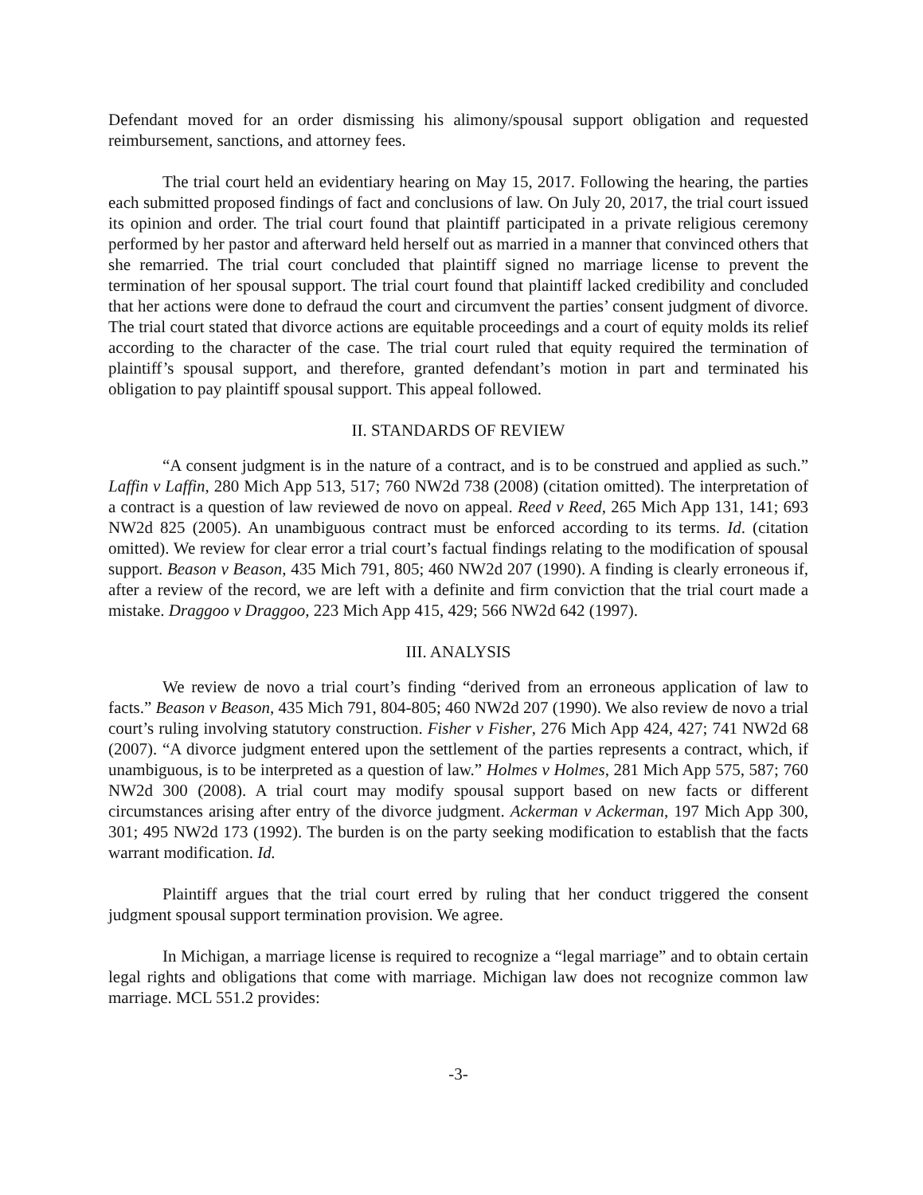Defendant moved for an order dismissing his alimony/spousal support obligation and requested reimbursement, sanctions, and attorney fees.
The trial court held an evidentiary hearing on May 15, 2017. Following the hearing, the parties each submitted proposed findings of fact and conclusions of law. On July 20, 2017, the trial court issued its opinion and order. The trial court found that plaintiff participated in a private religious ceremony performed by her pastor and afterward held herself out as married in a manner that convinced others that she remarried. The trial court concluded that plaintiff signed no marriage license to prevent the termination of her spousal support. The trial court found that plaintiff lacked credibility and concluded that her actions were done to defraud the court and circumvent the parties’ consent judgment of divorce. The trial court stated that divorce actions are equitable proceedings and a court of equity molds its relief according to the character of the case. The trial court ruled that equity required the termination of plaintiff’s spousal support, and therefore, granted defendant’s motion in part and terminated his obligation to pay plaintiff spousal support. This appeal followed.
II. STANDARDS OF REVIEW
“A consent judgment is in the nature of a contract, and is to be construed and applied as such.” Laffin v Laffin, 280 Mich App 513, 517; 760 NW2d 738 (2008) (citation omitted). The interpretation of a contract is a question of law reviewed de novo on appeal. Reed v Reed, 265 Mich App 131, 141; 693 NW2d 825 (2005). An unambiguous contract must be enforced according to its terms. Id. (citation omitted). We review for clear error a trial court’s factual findings relating to the modification of spousal support. Beason v Beason, 435 Mich 791, 805; 460 NW2d 207 (1990). A finding is clearly erroneous if, after a review of the record, we are left with a definite and firm conviction that the trial court made a mistake. Draggoo v Draggoo, 223 Mich App 415, 429; 566 NW2d 642 (1997).
III. ANALYSIS
We review de novo a trial court’s finding “derived from an erroneous application of law to facts.” Beason v Beason, 435 Mich 791, 804-805; 460 NW2d 207 (1990). We also review de novo a trial court’s ruling involving statutory construction. Fisher v Fisher, 276 Mich App 424, 427; 741 NW2d 68 (2007). “A divorce judgment entered upon the settlement of the parties represents a contract, which, if unambiguous, is to be interpreted as a question of law.” Holmes v Holmes, 281 Mich App 575, 587; 760 NW2d 300 (2008). A trial court may modify spousal support based on new facts or different circumstances arising after entry of the divorce judgment. Ackerman v Ackerman, 197 Mich App 300, 301; 495 NW2d 173 (1992). The burden is on the party seeking modification to establish that the facts warrant modification. Id.
Plaintiff argues that the trial court erred by ruling that her conduct triggered the consent judgment spousal support termination provision. We agree.
In Michigan, a marriage license is required to recognize a “legal marriage” and to obtain certain legal rights and obligations that come with marriage. Michigan law does not recognize common law marriage. MCL 551.2 provides:
-3-